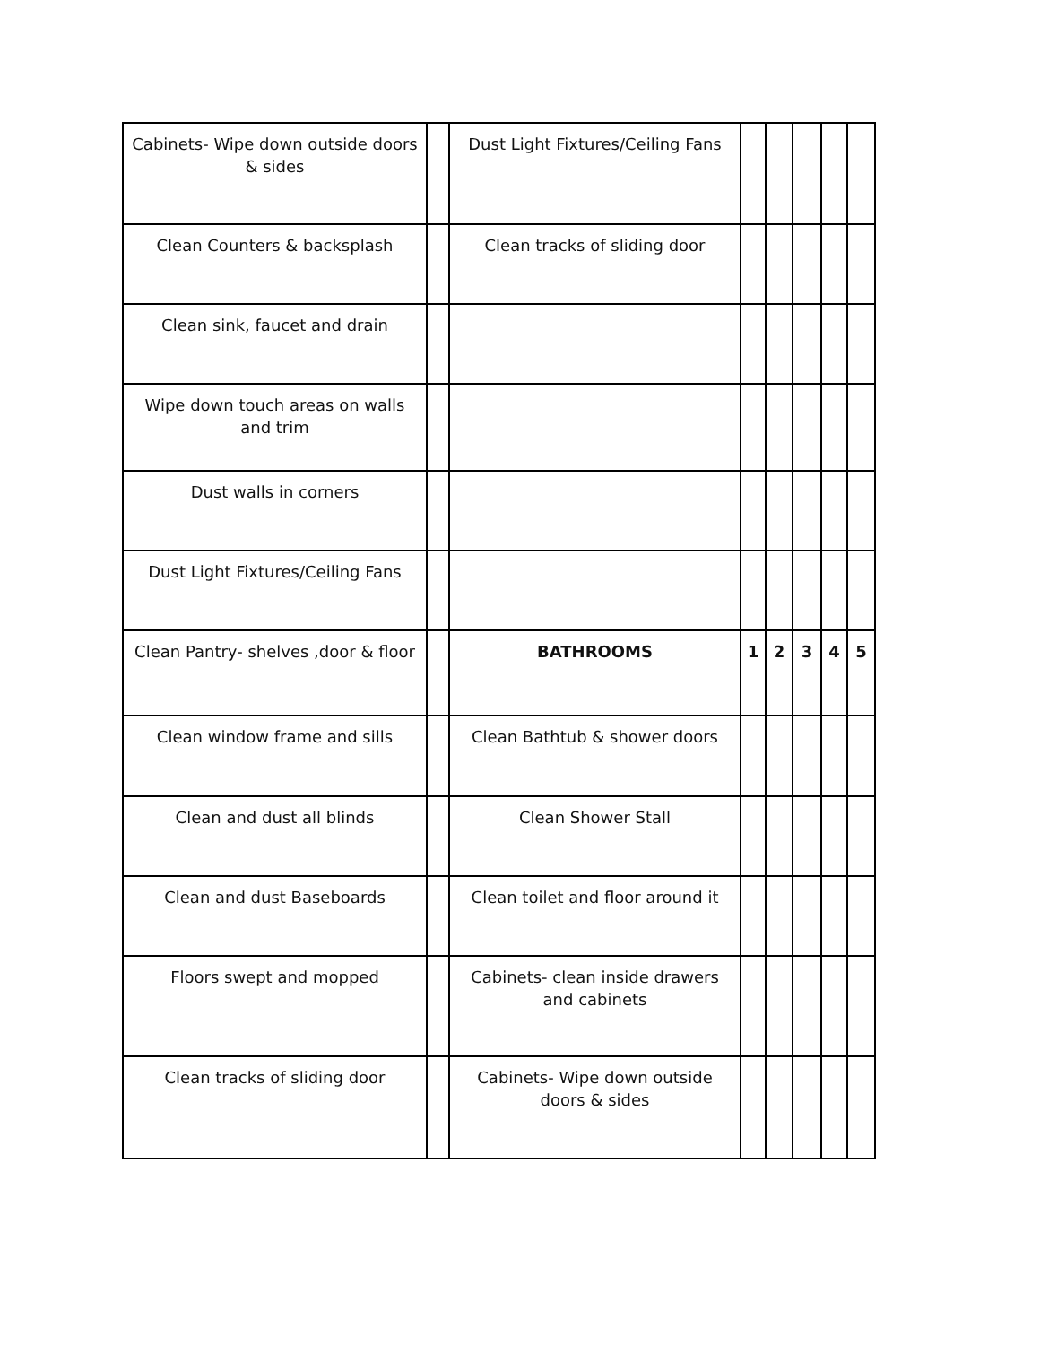| Cabinets- Wipe down outside doors & sides | | Dust Light Fixtures/Ceiling Fans | | | | | |
| Clean Counters & backsplash | | Clean tracks of sliding door | | | | | |
| Clean sink, faucet and drain | | | | | | | |
| Wipe down touch areas on walls and trim | | | | | | | |
| Dust walls in corners | | | | | | | |
| Dust Light Fixtures/Ceiling Fans | | | | | | | |
| Clean Pantry- shelves ,door & floor | | BATHROOMS | 1 | 2 | 3 | 4 | 5 |
| Clean window frame and sills | | Clean Bathtub & shower doors | | | | | |
| Clean and dust all blinds | | Clean Shower Stall | | | | | |
| Clean and dust Baseboards | | Clean toilet and floor around it | | | | | |
| Floors swept and mopped | | Cabinets- clean inside drawers and cabinets | | | | | |
| Clean tracks of sliding door | | Cabinets- Wipe down outside doors & sides | | | | | |